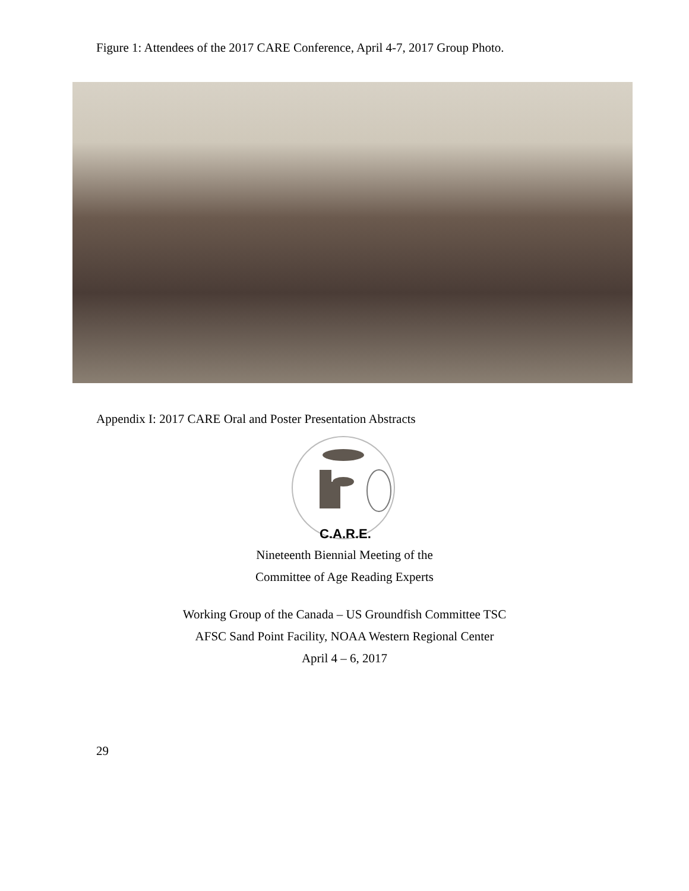Figure 1: Attendees of the 2017 CARE Conference, April 4-7, 2017 Group Photo.
Appendix I: 2017 CARE Oral and Poster Presentation Abstracts
C.A.R.E.
Nineteenth Biennial Meeting of the
Committee of Age Reading Experts
Working Group of the Canada – US Groundfish Committee TSC
AFSC Sand Point Facility, NOAA Western Regional Center
April 4 – 6, 2017
29